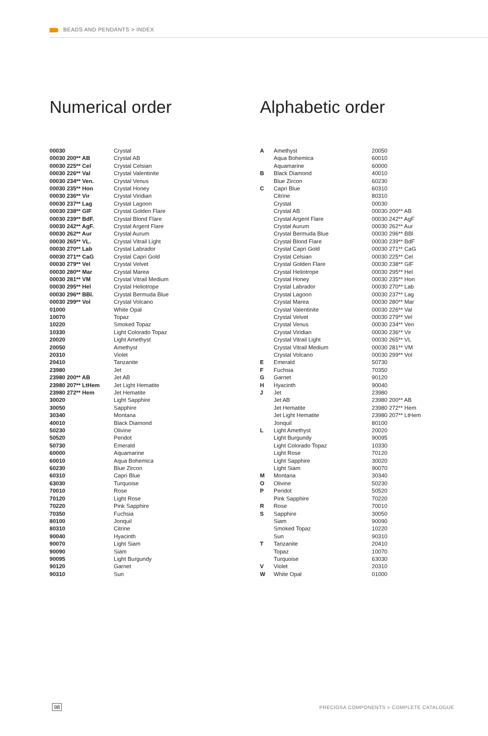BEADS AND PENDANTS > INDEX
Numerical order Alphabetic order
| 00030 | Crystal |
| 00030 200** AB | Crystal AB |
| 00030 225** Cel | Crystal Celsian |
| 00030 226** Val | Crystal Valentinite |
| 00030 234** Ven. | Crystal Venus |
| 00030 235** Hon | Crystal Honey |
| 00030 236** Vir | Crystal Viridian |
| 00030 237** Lag | Crystal Lagoon |
| 00030 238** GlF | Crystal Golden Flare |
| 00030 239** BdF. | Crystal Blond Flare |
| 00030 242** AgF. | Crystal Argent Flare |
| 00030 262** Aur | Crystal Aurum |
| 00030 265** VL. | Crystal Vitrail Light |
| 00030 270** Lab | Crystal Labrador |
| 00030 271** CaG | Crystal Capri Gold |
| 00030 279** Vel | Crystal Velvet |
| 00030 280** Mar | Crystal Marea |
| 00030 281** VM | Crystal Vitrail Medium |
| 00030 295** Hel | Crystal Heliotrope |
| 00030 296** BBl. | Crystal Bermuda Blue |
| 00030 299** Vol | Crystal Volcano |
| 01000 | White Opal |
| 10070 | Topaz |
| 10220 | Smoked Topaz |
| 10330 | Light Colorado Topaz |
| 20020 | Light Amethyst |
| 20050 | Amethyst |
| 20310 | Violet |
| 20410 | Tanzanite |
| 23980 | Jet |
| 23980 200** AB | Jet AB |
| 23980 207** LtHem | Jet Light Hematite |
| 23980 272** Hem | Jet Hematite |
| 30020 | Light Sapphire |
| 30050 | Sapphire |
| 30340 | Montana |
| 40010 | Black Diamond |
| 50230 | Olivine |
| 50520 | Peridot |
| 50730 | Emerald |
| 60000 | Aquamarine |
| 60010 | Aqua Bohemica |
| 60230 | Blue Zircon |
| 60310 | Capri Blue |
| 63030 | Turquoise |
| 70010 | Rose |
| 70120 | Light Rose |
| 70220 | Pink Sapphire |
| 70350 | Fuchsia |
| 80100 | Jonquil |
| 80310 | Citrine |
| 90040 | Hyacinth |
| 90070 | Light Siam |
| 90090 | Siam |
| 90095 | Light Burgundy |
| 90120 | Garnet |
| 90310 | Sun |
| A | Amethyst | 20050 |
| | Aqua Bohemica | 60010 |
| | Aquamarine | 60000 |
| B | Black Diamond | 40010 |
| | Blue Zircon | 60230 |
| C | Capri Blue | 60310 |
| | Citrine | 80310 |
| | Crystal | 00030 |
| | Crystal AB | 00030 200** AB |
| | Crystal Argent Flare | 00030 242** AgF |
| | Crystal Aurum | 00030 262** Aur |
| | Crystal Bermuda Blue | 00030 296** BBl |
| | Crystal Blond Flare | 00030 239** BdF |
| | Crystal Capri Gold | 00030 271** CaG |
| | Crystal Celsian | 00030 225** Cel |
| | Crystal Golden Flare | 00030 238** GlF |
| | Crystal Heliotrope | 00030 295** Hel |
| | Crystal Honey | 00030 235** Hon |
| | Crystal Labrador | 00030 270** Lab |
| | Crystal Lagoon | 00030 237** Lag |
| | Crystal Marea | 00030 280** Mar |
| | Crystal Valentinite | 00030 226** Val |
| | Crystal Velvet | 00030 279** Vel |
| | Crystal Venus | 00030 234** Ven |
| | Crystal Viridian | 00030 236** Vir |
| | Crystal Vitrail Light | 00030 265** VL |
| | Crystal Vitrail Medium | 00030 281** VM |
| | Crystal Volcano | 00030 299** Vol |
| E | Emerald | 50730 |
| F | Fuchsia | 70350 |
| G | Garnet | 90120 |
| H | Hyacinth | 90040 |
| J | Jet | 23980 |
| | Jet AB | 23980 200** AB |
| | Jet Hematite | 23980 272** Hem |
| | Jet Light Hematite | 23980 207** LtHem |
| | Jonquil | 80100 |
| L | Light Amethyst | 20020 |
| | Light Burgundy | 90095 |
| | Light Colorado Topaz | 10330 |
| | Light Rose | 70120 |
| | Light Sapphire | 30020 |
| | Light Siam | 90070 |
| M | Montana | 30340 |
| O | Olivine | 50230 |
| P | Peridot | 50520 |
| | Pink Sapphire | 70220 |
| R | Rose | 70010 |
| S | Sapphire | 30050 |
| | Siam | 90090 |
| | Smoked Topaz | 10220 |
| | Sun | 90310 |
| T | Tanzanite | 20410 |
| | Topaz | 10070 |
| | Turquoise | 63030 |
| V | Violet | 20310 |
| W | White Opal | 01000 |
98
PRECIOSA COMPONENTS > COMPLETE CATALOGUE